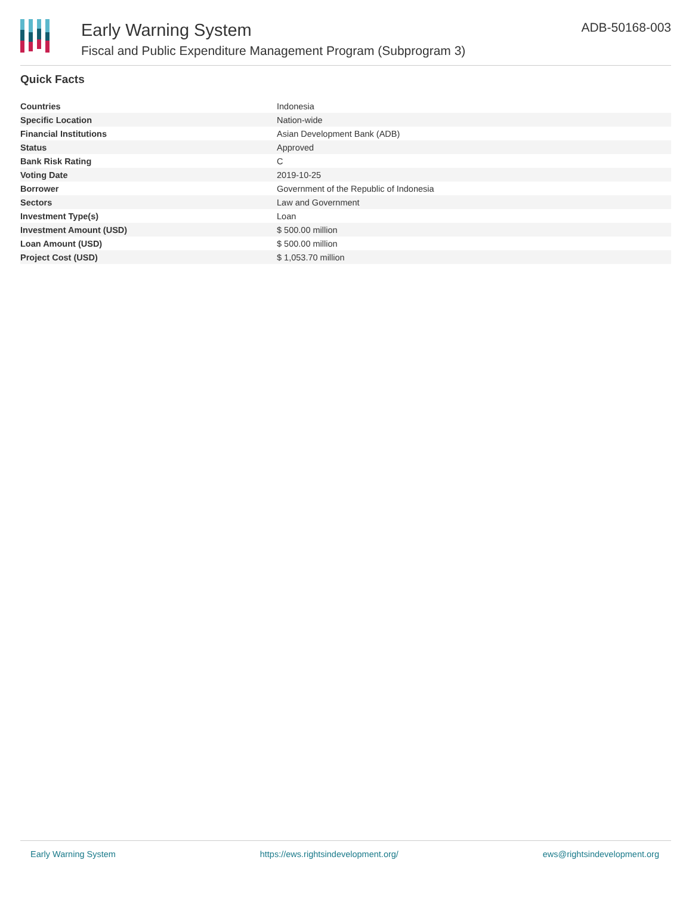Early Warning System
Fiscal and Public Expenditure Management Program (Subprogram 3)
ADB-50168-003
Quick Facts
| Countries | Indonesia |
| Specific Location | Nation-wide |
| Financial Institutions | Asian Development Bank (ADB) |
| Status | Approved |
| Bank Risk Rating | C |
| Voting Date | 2019-10-25 |
| Borrower | Government of the Republic of Indonesia |
| Sectors | Law and Government |
| Investment Type(s) | Loan |
| Investment Amount (USD) | $ 500.00 million |
| Loan Amount (USD) | $ 500.00 million |
| Project Cost (USD) | $ 1,053.70 million |
Early Warning System https://ews.rightsindevelopment.org/ ews@rightsindevelopment.org